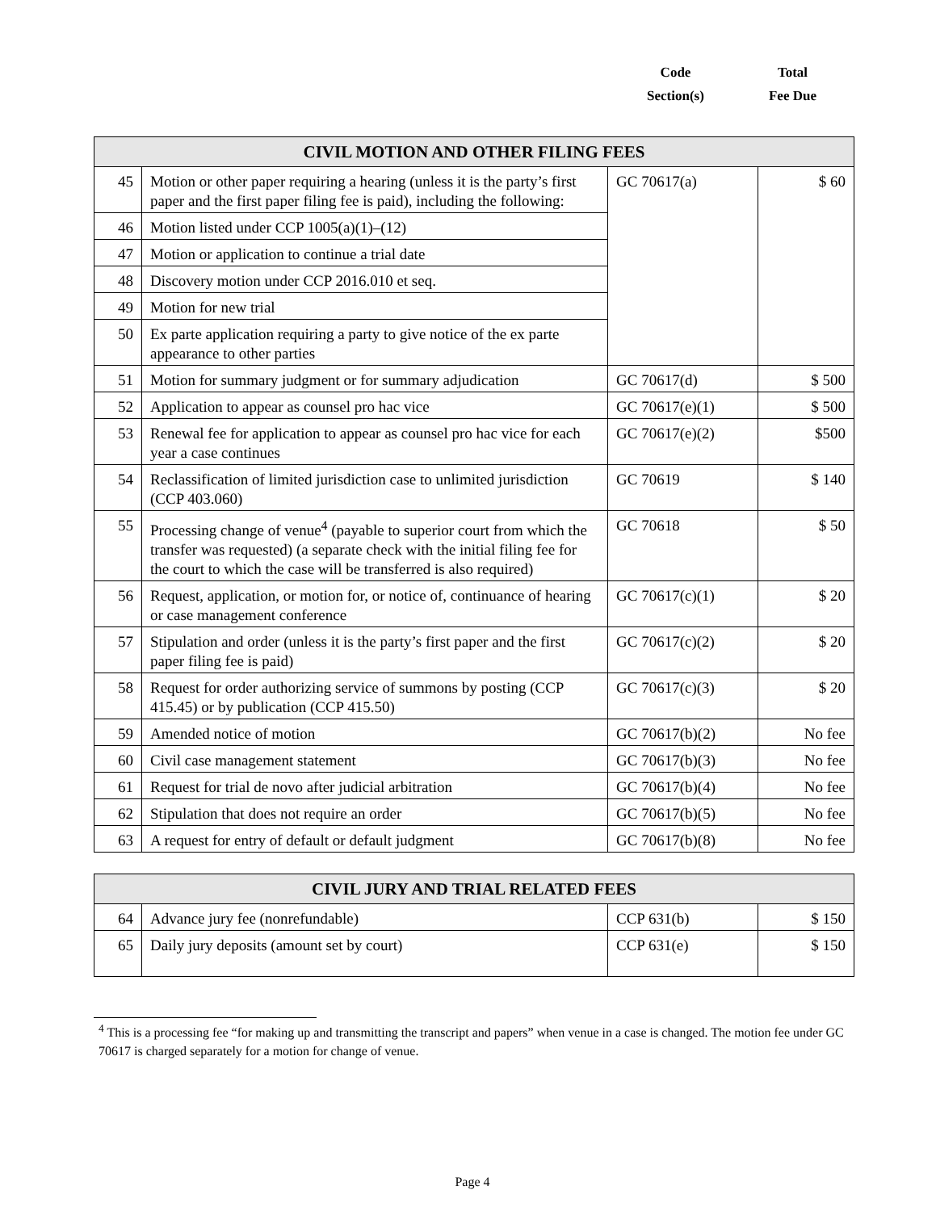Code
Section(s)
Total
Fee Due
| CIVIL MOTION AND OTHER FILING FEES | | | |
| --- | --- | --- | --- |
| 45 | Motion or other paper requiring a hearing (unless it is the party’s first paper and the first paper filing fee is paid), including the following: | GC 70617(a) | $ 60 |
| 46 | Motion listed under CCP 1005(a)(1)–(12) | | |
| 47 | Motion or application to continue a trial date | | |
| 48 | Discovery motion under CCP 2016.010 et seq. | | |
| 49 | Motion for new trial | | |
| 50 | Ex parte application requiring a party to give notice of the ex parte appearance to other parties | | |
| 51 | Motion for summary judgment or for summary adjudication | GC 70617(d) | $ 500 |
| 52 | Application to appear as counsel pro hac vice | GC 70617(e)(1) | $ 500 |
| 53 | Renewal fee for application to appear as counsel pro hac vice for each year a case continues | GC 70617(e)(2) | $500 |
| 54 | Reclassification of limited jurisdiction case to unlimited jurisdiction (CCP 403.060) | GC 70619 | $ 140 |
| 55 | Processing change of venue<sup>4</sup> (payable to superior court from which the transfer was requested) (a separate check with the initial filing fee for the court to which the case will be transferred is also required) | GC 70618 | $ 50 |
| 56 | Request, application, or motion for, or notice of, continuance of hearing or case management conference | GC 70617(c)(1) | $ 20 |
| 57 | Stipulation and order (unless it is the party’s first paper and the first paper filing fee is paid) | GC 70617(c)(2) | $ 20 |
| 58 | Request for order authorizing service of summons by posting (CCP 415.45) or by publication (CCP 415.50) | GC 70617(c)(3) | $ 20 |
| 59 | Amended notice of motion | GC 70617(b)(2) | No fee |
| 60 | Civil case management statement | GC 70617(b)(3) | No fee |
| 61 | Request for trial de novo after judicial arbitration | GC 70617(b)(4) | No fee |
| 62 | Stipulation that does not require an order | GC 70617(b)(5) | No fee |
| 63 | A request for entry of default or default judgment | GC 70617(b)(8) | No fee |
| CIVIL JURY AND TRIAL RELATED FEES | | | |
| --- | --- | --- | --- |
| 64 | Advance jury fee (nonrefundable) | CCP 631(b) | $ 150 |
| 65 | Daily jury deposits (amount set by court) | CCP 631(e) | $ 150 |
<sup>4</sup> This is a processing fee “for making up and transmitting the transcript and papers” when venue in a case is changed. The motion fee under GC 70617 is charged separately for a motion for change of venue.
Page 4